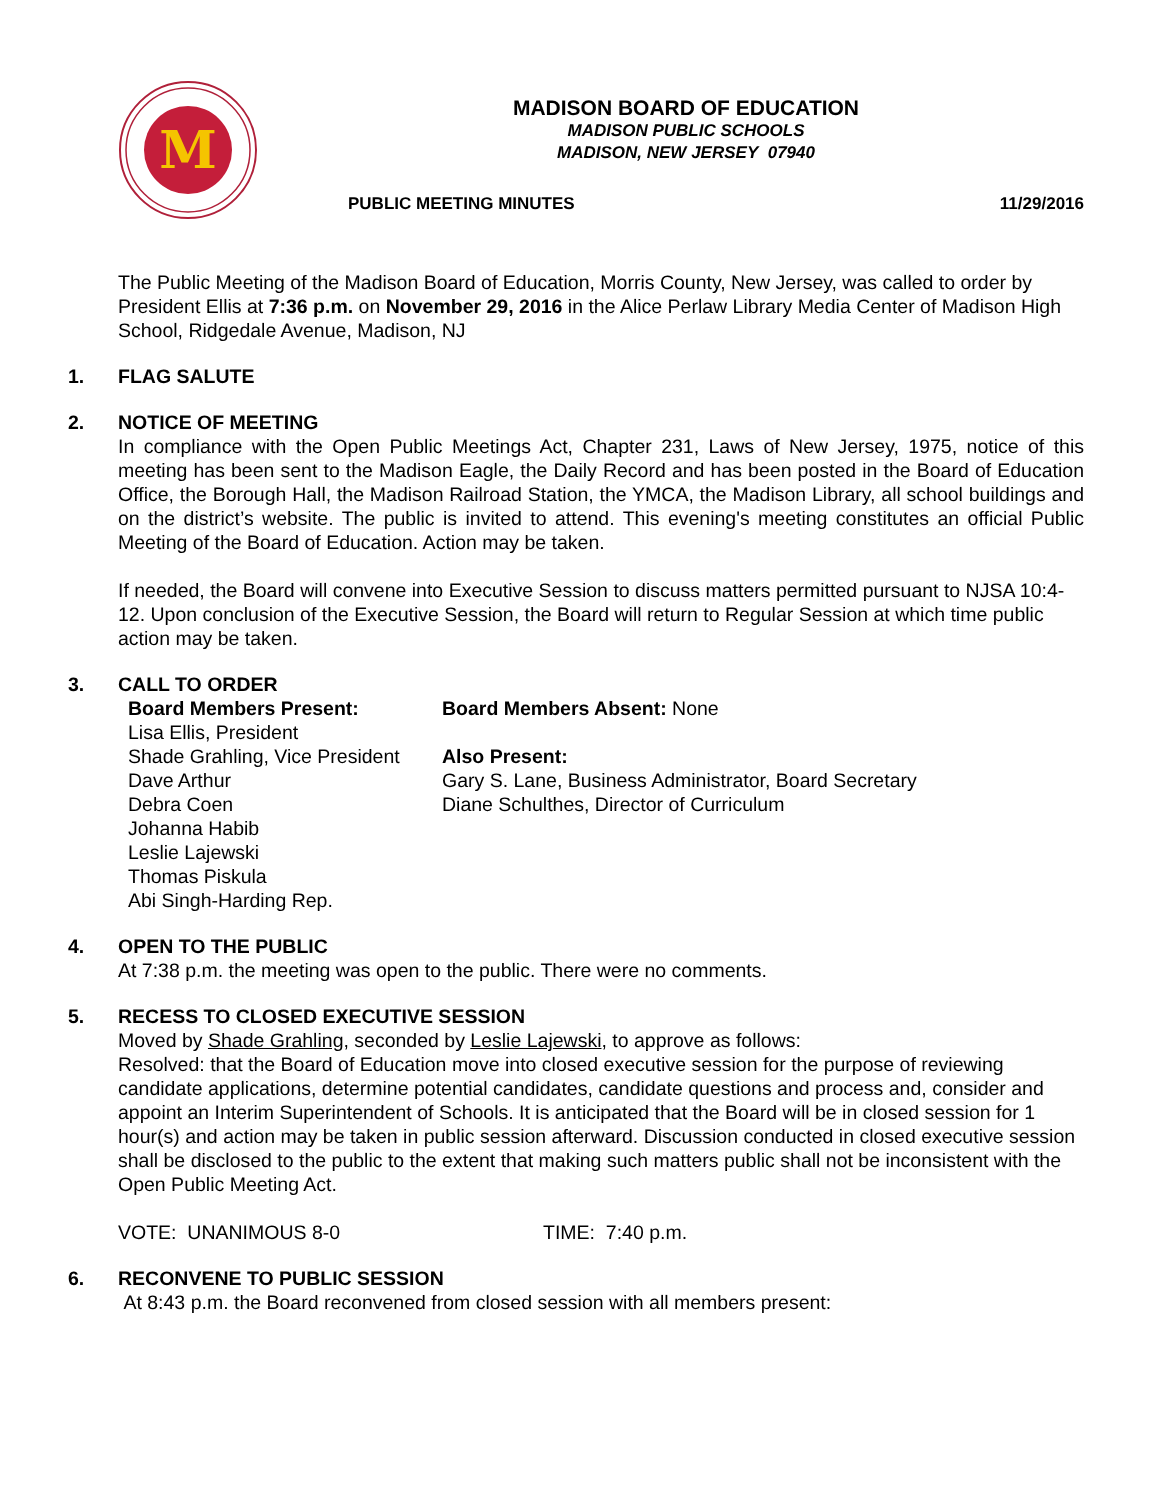M
MADISON BOARD OF EDUCATION
MADISON PUBLIC SCHOOLS
MADISON, NEW JERSEY 07940
PUBLIC MEETING MINUTES 11/29/2016
The Public Meeting of the Madison Board of Education, Morris County, New Jersey, was called to order by President Ellis at 7:36 p.m. on November 29, 2016 in the Alice Perlaw Library Media Center of Madison High School, Ridgedale Avenue, Madison, NJ
1. FLAG SALUTE
2. NOTICE OF MEETING
In compliance with the Open Public Meetings Act, Chapter 231, Laws of New Jersey, 1975, notice of this meeting has been sent to the Madison Eagle, the Daily Record and has been posted in the Board of Education Office, the Borough Hall, the Madison Railroad Station, the YMCA, the Madison Library, all school buildings and on the district’s website. The public is invited to attend. This evening's meeting constitutes an official Public Meeting of the Board of Education. Action may be taken.
If needed, the Board will convene into Executive Session to discuss matters permitted pursuant to NJSA 10:4-12. Upon conclusion of the Executive Session, the Board will return to Regular Session at which time public action may be taken.
3. CALL TO ORDER
Board Members Present:
Lisa Ellis, President
Shade Grahling, Vice President
Dave Arthur
Debra Coen
Johanna Habib
Leslie Lajewski
Thomas Piskula
Abi Singh-Harding Rep.
Board Members Absent: None
Also Present:
Gary S. Lane, Business Administrator, Board Secretary
Diane Schulthes, Director of Curriculum
4. OPEN TO THE PUBLIC
At 7:38 p.m. the meeting was open to the public. There were no comments.
5. RECESS TO CLOSED EXECUTIVE SESSION
Moved by Shade Grahling, seconded by Leslie Lajewski, to approve as follows:
Resolved: that the Board of Education move into closed executive session for the purpose of reviewing candidate applications, determine potential candidates, candidate questions and process and, consider and appoint an Interim Superintendent of Schools. It is anticipated that the Board will be in closed session for 1 hour(s) and action may be taken in public session afterward. Discussion conducted in closed executive session shall be disclosed to the public to the extent that making such matters public shall not be inconsistent with the Open Public Meeting Act.
VOTE: UNANIMOUS 8-0 TIME: 7:40 p.m.
6. RECONVENE TO PUBLIC SESSION
At 8:43 p.m. the Board reconvened from closed session with all members present: